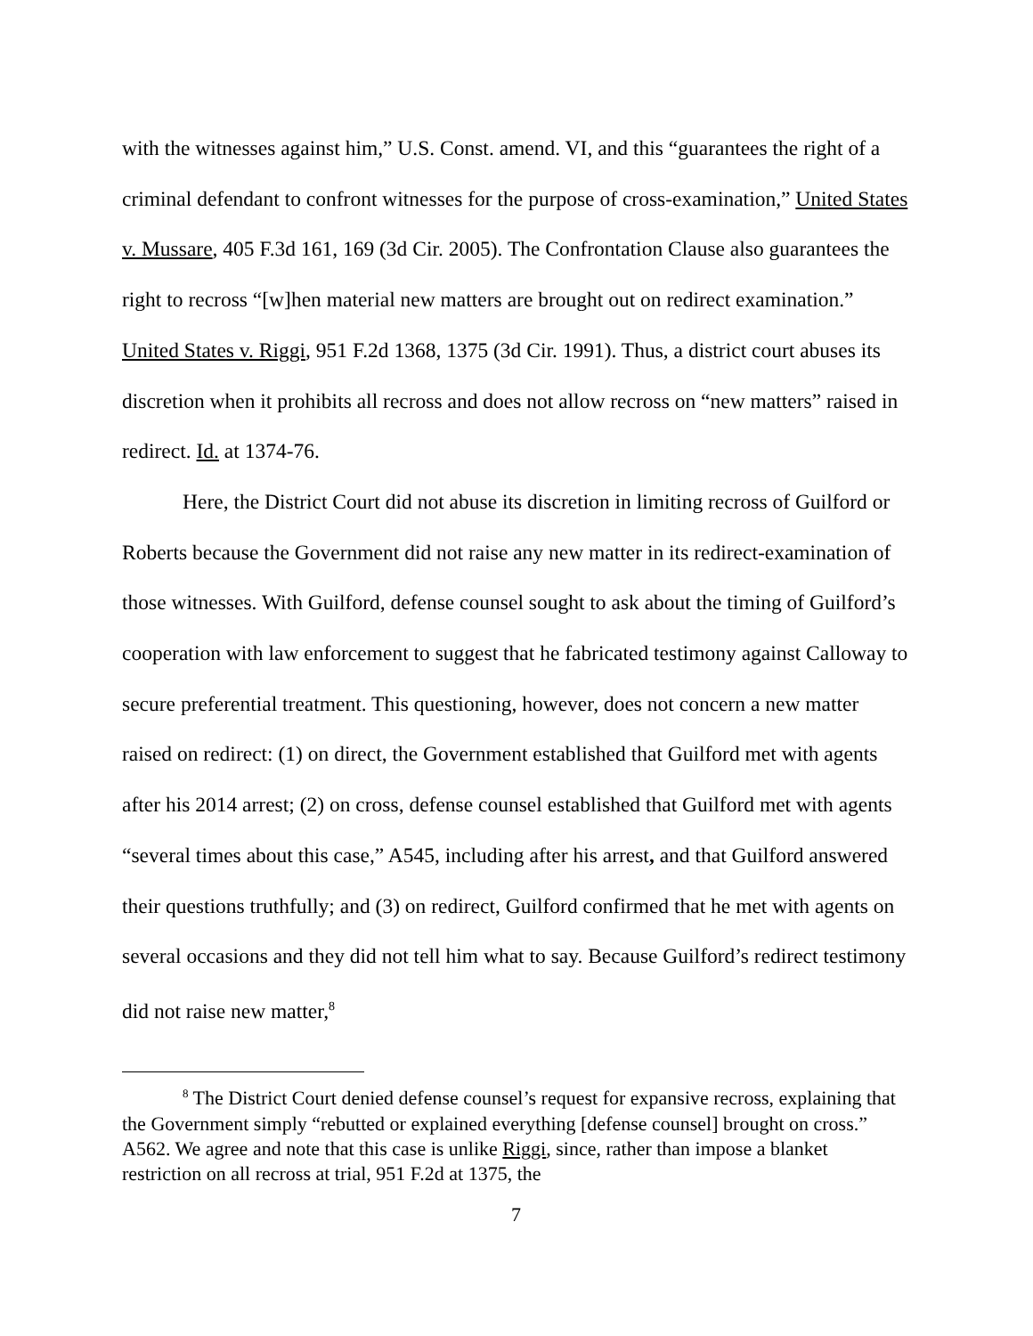with the witnesses against him,” U.S. Const. amend. VI, and this “guarantees the right of a criminal defendant to confront witnesses for the purpose of cross-examination,” United States v. Mussare, 405 F.3d 161, 169 (3d Cir. 2005). The Confrontation Clause also guarantees the right to recross “[w]hen material new matters are brought out on redirect examination.” United States v. Riggi, 951 F.2d 1368, 1375 (3d Cir. 1991). Thus, a district court abuses its discretion when it prohibits all recross and does not allow recross on “new matters” raised in redirect. Id. at 1374-76.
Here, the District Court did not abuse its discretion in limiting recross of Guilford or Roberts because the Government did not raise any new matter in its redirect-examination of those witnesses. With Guilford, defense counsel sought to ask about the timing of Guilford’s cooperation with law enforcement to suggest that he fabricated testimony against Calloway to secure preferential treatment. This questioning, however, does not concern a new matter raised on redirect: (1) on direct, the Government established that Guilford met with agents after his 2014 arrest; (2) on cross, defense counsel established that Guilford met with agents “several times about this case,” A545, including after his arrest, and that Guilford answered their questions truthfully; and (3) on redirect, Guilford confirmed that he met with agents on several occasions and they did not tell him what to say. Because Guilford’s redirect testimony did not raise new matter,<sup>8</sup>
<sup>8</sup> The District Court denied defense counsel’s request for expansive recross, explaining that the Government simply “rebutted or explained everything [defense counsel] brought on cross.” A562. We agree and note that this case is unlike Riggi, since, rather than impose a blanket restriction on all recross at trial, 951 F.2d at 1375, the
7